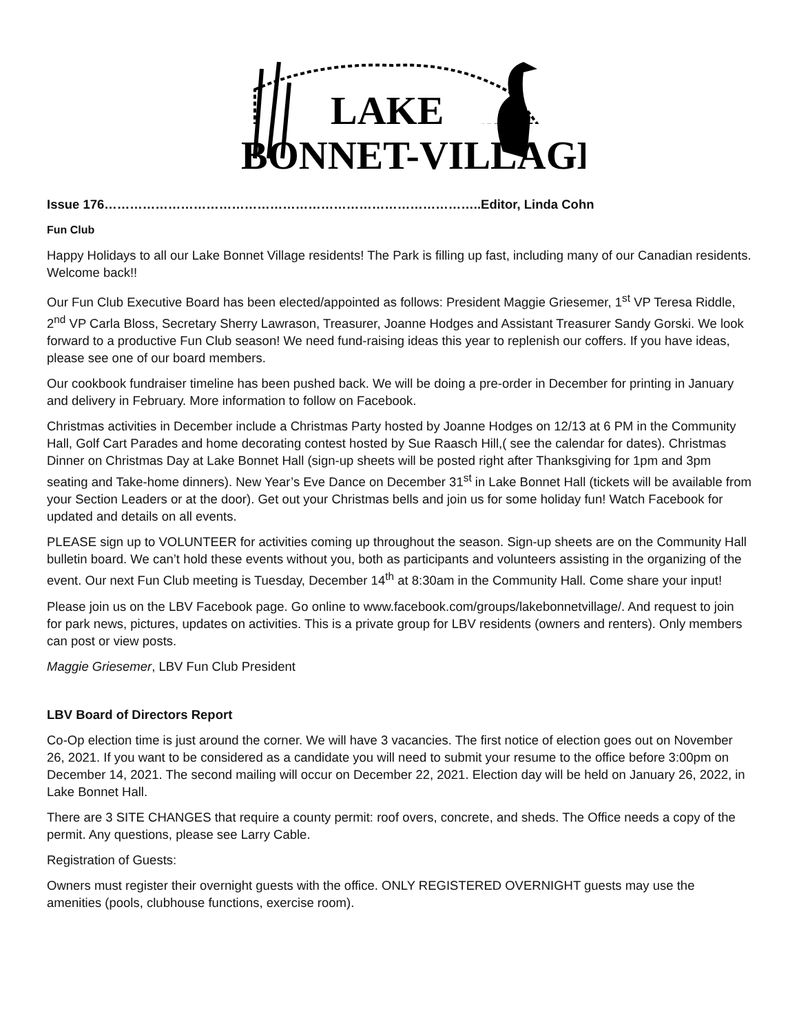LAKE
BONNET-VILLAGE
Issue 176……………………………………………………………………………..Editor, Linda Cohn
Fun Club
Happy Holidays to all our Lake Bonnet Village residents! The Park is filling up fast, including many of our Canadian residents. Welcome back!!
Our Fun Club Executive Board has been elected/appointed as follows: President Maggie Griesemer, 1<sup>st</sup> VP Teresa Riddle, 2<sup>nd</sup> VP Carla Bloss, Secretary Sherry Lawrason, Treasurer, Joanne Hodges and Assistant Treasurer Sandy Gorski. We look forward to a productive Fun Club season! We need fund-raising ideas this year to replenish our coffers. If you have ideas, please see one of our board members.
Our cookbook fundraiser timeline has been pushed back. We will be doing a pre-order in December for printing in January and delivery in February. More information to follow on Facebook.
Christmas activities in December include a Christmas Party hosted by Joanne Hodges on 12/13 at 6 PM in the Community Hall, Golf Cart Parades and home decorating contest hosted by Sue Raasch Hill,( see the calendar for dates). Christmas Dinner on Christmas Day at Lake Bonnet Hall (sign-up sheets will be posted right after Thanksgiving for 1pm and 3pm seating and Take-home dinners). New Year’s Eve Dance on December 31<sup>st</sup> in Lake Bonnet Hall (tickets will be available from your Section Leaders or at the door). Get out your Christmas bells and join us for some holiday fun! Watch Facebook for updated and details on all events.
PLEASE sign up to VOLUNTEER for activities coming up throughout the season. Sign-up sheets are on the Community Hall bulletin board. We can’t hold these events without you, both as participants and volunteers assisting in the organizing of the event. Our next Fun Club meeting is Tuesday, December 14<sup>th</sup> at 8:30am in the Community Hall. Come share your input!
Please join us on the LBV Facebook page. Go online to www.facebook.com/groups/lakebonnetvillage/. And request to join for park news, pictures, updates on activities. This is a private group for LBV residents (owners and renters). Only members can post or view posts.
Maggie Griesemer, LBV Fun Club President
LBV Board of Directors Report
Co-Op election time is just around the corner. We will have 3 vacancies. The first notice of election goes out on November 26, 2021. If you want to be considered as a candidate you will need to submit your resume to the office before 3:00pm on December 14, 2021. The second mailing will occur on December 22, 2021. Election day will be held on January 26, 2022, in Lake Bonnet Hall.
There are 3 SITE CHANGES that require a county permit: roof overs, concrete, and sheds. The Office needs a copy of the permit. Any questions, please see Larry Cable.
Registration of Guests:
Owners must register their overnight guests with the office. ONLY REGISTERED OVERNIGHT guests may use the amenities (pools, clubhouse functions, exercise room).